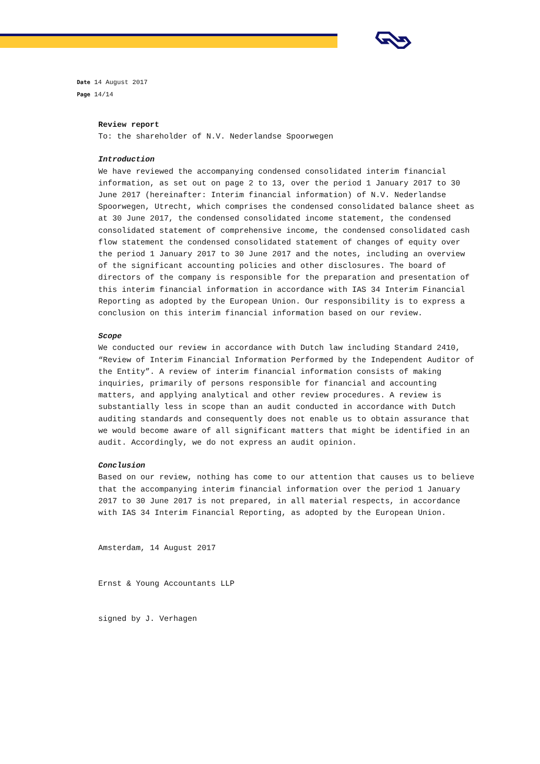Date 14 August 2017
Page 14/14
Review report
To: the shareholder of N.V. Nederlandse Spoorwegen
Introduction
We have reviewed the accompanying condensed consolidated interim financial information, as set out on page 2 to 13, over the period 1 January 2017 to 30 June 2017 (hereinafter: Interim financial information) of N.V. Nederlandse Spoorwegen, Utrecht, which comprises the condensed consolidated balance sheet as at 30 June 2017, the condensed consolidated income statement, the condensed consolidated statement of comprehensive income, the condensed consolidated cash flow statement the condensed consolidated statement of changes of equity over the period 1 January 2017 to 30 June 2017 and the notes, including an overview of the significant accounting policies and other disclosures. The board of directors of the company is responsible for the preparation and presentation of this interim financial information in accordance with IAS 34 Interim Financial Reporting as adopted by the European Union. Our responsibility is to express a conclusion on this interim financial information based on our review.
Scope
We conducted our review in accordance with Dutch law including Standard 2410, “Review of Interim Financial Information Performed by the Independent Auditor of the Entity”. A review of interim financial information consists of making inquiries, primarily of persons responsible for financial and accounting matters, and applying analytical and other review procedures. A review is substantially less in scope than an audit conducted in accordance with Dutch auditing standards and consequently does not enable us to obtain assurance that we would become aware of all significant matters that might be identified in an audit. Accordingly, we do not express an audit opinion.
Conclusion
Based on our review, nothing has come to our attention that causes us to believe that the accompanying interim financial information over the period 1 January 2017 to 30 June 2017 is not prepared, in all material respects, in accordance with IAS 34 Interim Financial Reporting, as adopted by the European Union.
Amsterdam, 14 August 2017
Ernst & Young Accountants LLP
signed by J. Verhagen